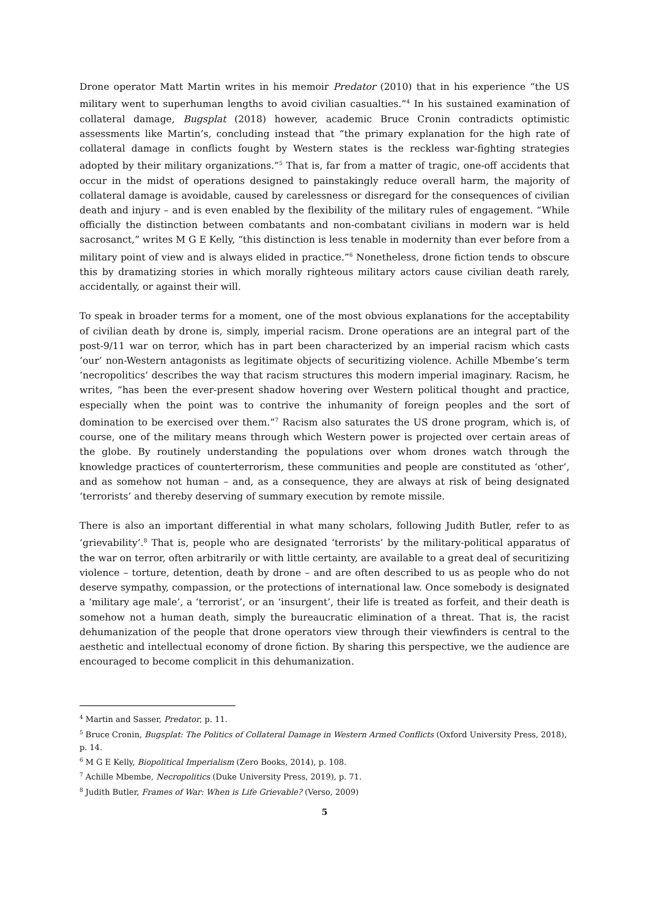Drone operator Matt Martin writes in his memoir Predator (2010) that in his experience “the US military went to superhuman lengths to avoid civilian casualties.”<sup>4</sup> In his sustained examination of collateral damage, Bugsplat (2018) however, academic Bruce Cronin contradicts optimistic assessments like Martin’s, concluding instead that “the primary explanation for the high rate of collateral damage in conflicts fought by Western states is the reckless war-fighting strategies adopted by their military organizations.”<sup>5</sup> That is, far from a matter of tragic, one-off accidents that occur in the midst of operations designed to painstakingly reduce overall harm, the majority of collateral damage is avoidable, caused by carelessness or disregard for the consequences of civilian death and injury – and is even enabled by the flexibility of the military rules of engagement. “While officially the distinction between combatants and non-combatant civilians in modern war is held sacrosanct,” writes M G E Kelly, “this distinction is less tenable in modernity than ever before from a military point of view and is always elided in practice.”<sup>6</sup> Nonetheless, drone fiction tends to obscure this by dramatizing stories in which morally righteous military actors cause civilian death rarely, accidentally, or against their will.
To speak in broader terms for a moment, one of the most obvious explanations for the acceptability of civilian death by drone is, simply, imperial racism. Drone operations are an integral part of the post-9/11 war on terror, which has in part been characterized by an imperial racism which casts ‘our’ non-Western antagonists as legitimate objects of securitizing violence. Achille Mbembe’s term ‘necropolitics’ describes the way that racism structures this modern imperial imaginary. Racism, he writes, “has been the ever-present shadow hovering over Western political thought and practice, especially when the point was to contrive the inhumanity of foreign peoples and the sort of domination to be exercised over them.”<sup>7</sup> Racism also saturates the US drone program, which is, of course, one of the military means through which Western power is projected over certain areas of the globe. By routinely understanding the populations over whom drones watch through the knowledge practices of counterterrorism, these communities and people are constituted as ‘other’, and as somehow not human – and, as a consequence, they are always at risk of being designated ‘terrorists’ and thereby deserving of summary execution by remote missile.
There is also an important differential in what many scholars, following Judith Butler, refer to as ‘grievability’.<sup>8</sup> That is, people who are designated ‘terrorists’ by the military-political apparatus of the war on terror, often arbitrarily or with little certainty, are available to a great deal of securitizing violence – torture, detention, death by drone – and are often described to us as people who do not deserve sympathy, compassion, or the protections of international law. Once somebody is designated a ‘military age male’, a ‘terrorist’, or an ‘insurgent’, their life is treated as forfeit, and their death is somehow not a human death, simply the bureaucratic elimination of a threat. That is, the racist dehumanization of the people that drone operators view through their viewfinders is central to the aesthetic and intellectual economy of drone fiction. By sharing this perspective, we the audience are encouraged to become complicit in this dehumanization.
<sup>4</sup> Martin and Sasser, Predator, p. 11.
<sup>5</sup> Bruce Cronin, Bugsplat: The Politics of Collateral Damage in Western Armed Conflicts (Oxford University Press, 2018), p. 14.
<sup>6</sup> M G E Kelly, Biopolitical Imperialism (Zero Books, 2014), p. 108.
<sup>7</sup> Achille Mbembe, Necropolitics (Duke University Press, 2019), p. 71.
<sup>8</sup> Judith Butler, Frames of War: When is Life Grievable? (Verso, 2009)
5